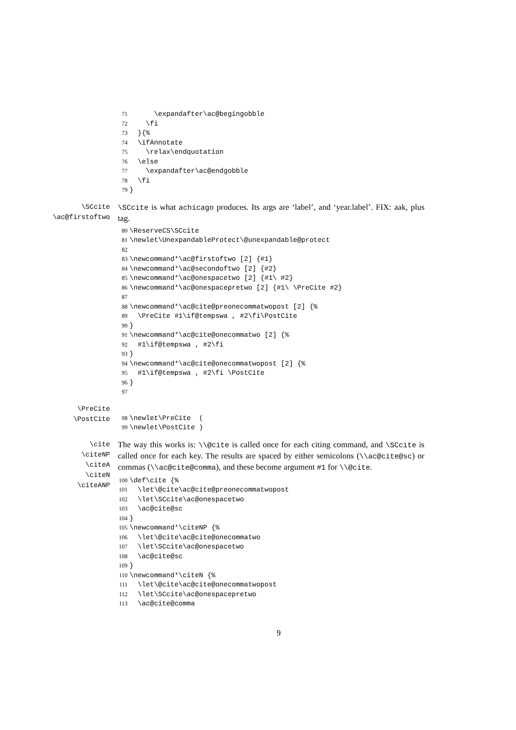71 \expandafter\ac@begingobble
72 \fi
73 }{%
74 \ifAnnotate
75 \relax\endquotation
76 \else
77 \expandafter\ac@endgobble
78 \fi
79 }
\SCcite
\ac@firstoftwo
\SCcite is what achicago produces. Its args are ‘label’, and ‘year.label’. FIX: aak, plus tag.
80 \ReserveCS\SCcite
81 \newlet\UnexpandableProtect\@unexpandable@protect
82
83 \newcommand*\ac@firstoftwo [2] {#1}
84 \newcommand*\ac@secondoftwo [2] {#2}
85 \newcommand*\ac@onespacetwo [2] {#1\ #2}
86 \newcommand*\ac@onespacepretwo [2] {#1\ \PreCite #2}
87
88 \newcommand*\ac@cite@preonecommatwopost [2] {%
89 \PreCite #1\if@tempswa , #2\fi\PostCite
90 }
91 \newcommand*\ac@cite@onecommatwo [2] {%
92 #1\if@tempswa , #2\fi
93 }
94 \newcommand*\ac@cite@onecommatwopost [2] {%
95 #1\if@tempswa , #2\fi \PostCite
96 }
97
\PreCite
\PostCite
98 \newlet\PreCite (
99 \newlet\PostCite )
\cite
\citeNP
\citeA
\citeN
\citeANP
The way this works is: \\@cite is called once for each citing command, and \SCcite is called once for each key. The results are spaced by either semicolons (\\ac@cite@sc) or commas (\\ac@cite@comma), and these become argument #1 for \\@cite.
100 \def\cite {%
101 \let\@cite\ac@cite@preonecommatwopost
102 \let\SCcite\ac@onespacetwo
103 \ac@cite@sc
104 }
105 \newcommand*\citeNP {%
106 \let\@cite\ac@cite@onecommatwo
107 \let\SCcite\ac@onespacetwo
108 \ac@cite@sc
109 }
110 \newcommand*\citeN {%
111 \let\@cite\ac@cite@onecommatwopost
112 \let\SCcite\ac@onespacepretwo
113 \ac@cite@comma
9